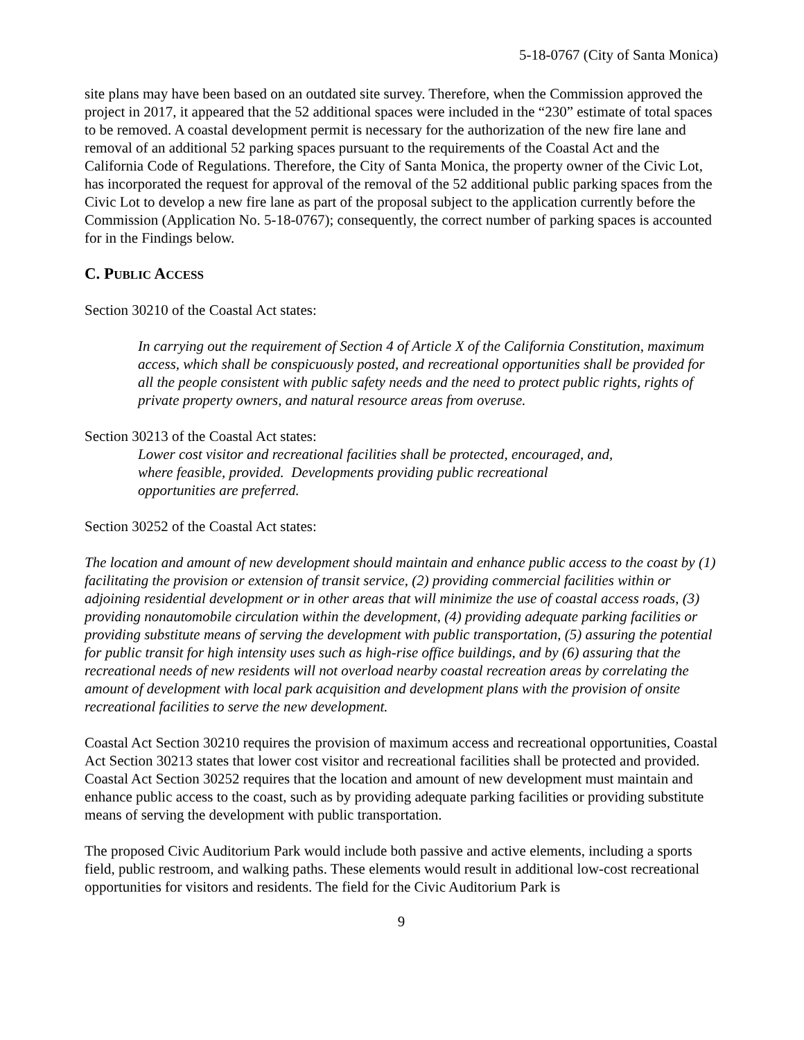5-18-0767 (City of Santa Monica)
site plans may have been based on an outdated site survey. Therefore, when the Commission approved the project in 2017, it appeared that the 52 additional spaces were included in the “230” estimate of total spaces to be removed. A coastal development permit is necessary for the authorization of the new fire lane and removal of an additional 52 parking spaces pursuant to the requirements of the Coastal Act and the California Code of Regulations. Therefore, the City of Santa Monica, the property owner of the Civic Lot, has incorporated the request for approval of the removal of the 52 additional public parking spaces from the Civic Lot to develop a new fire lane as part of the proposal subject to the application currently before the Commission (Application No. 5-18-0767); consequently, the correct number of parking spaces is accounted for in the Findings below.
C. PUBLIC ACCESS
Section 30210 of the Coastal Act states:
In carrying out the requirement of Section 4 of Article X of the California Constitution, maximum access, which shall be conspicuously posted, and recreational opportunities shall be provided for all the people consistent with public safety needs and the need to protect public rights, rights of private property owners, and natural resource areas from overuse.
Section 30213 of the Coastal Act states:
Lower cost visitor and recreational facilities shall be protected, encouraged, and,
where feasible, provided. Developments providing public recreational
opportunities are preferred.
Section 30252 of the Coastal Act states:
The location and amount of new development should maintain and enhance public access to the coast by (1) facilitating the provision or extension of transit service, (2) providing commercial facilities within or adjoining residential development or in other areas that will minimize the use of coastal access roads, (3) providing nonautomobile circulation within the development, (4) providing adequate parking facilities or providing substitute means of serving the development with public transportation, (5) assuring the potential for public transit for high intensity uses such as high-rise office buildings, and by (6) assuring that the recreational needs of new residents will not overload nearby coastal recreation areas by correlating the amount of development with local park acquisition and development plans with the provision of onsite recreational facilities to serve the new development.
Coastal Act Section 30210 requires the provision of maximum access and recreational opportunities, Coastal Act Section 30213 states that lower cost visitor and recreational facilities shall be protected and provided. Coastal Act Section 30252 requires that the location and amount of new development must maintain and enhance public access to the coast, such as by providing adequate parking facilities or providing substitute means of serving the development with public transportation.
The proposed Civic Auditorium Park would include both passive and active elements, including a sports field, public restroom, and walking paths. These elements would result in additional low-cost recreational opportunities for visitors and residents. The field for the Civic Auditorium Park is
9